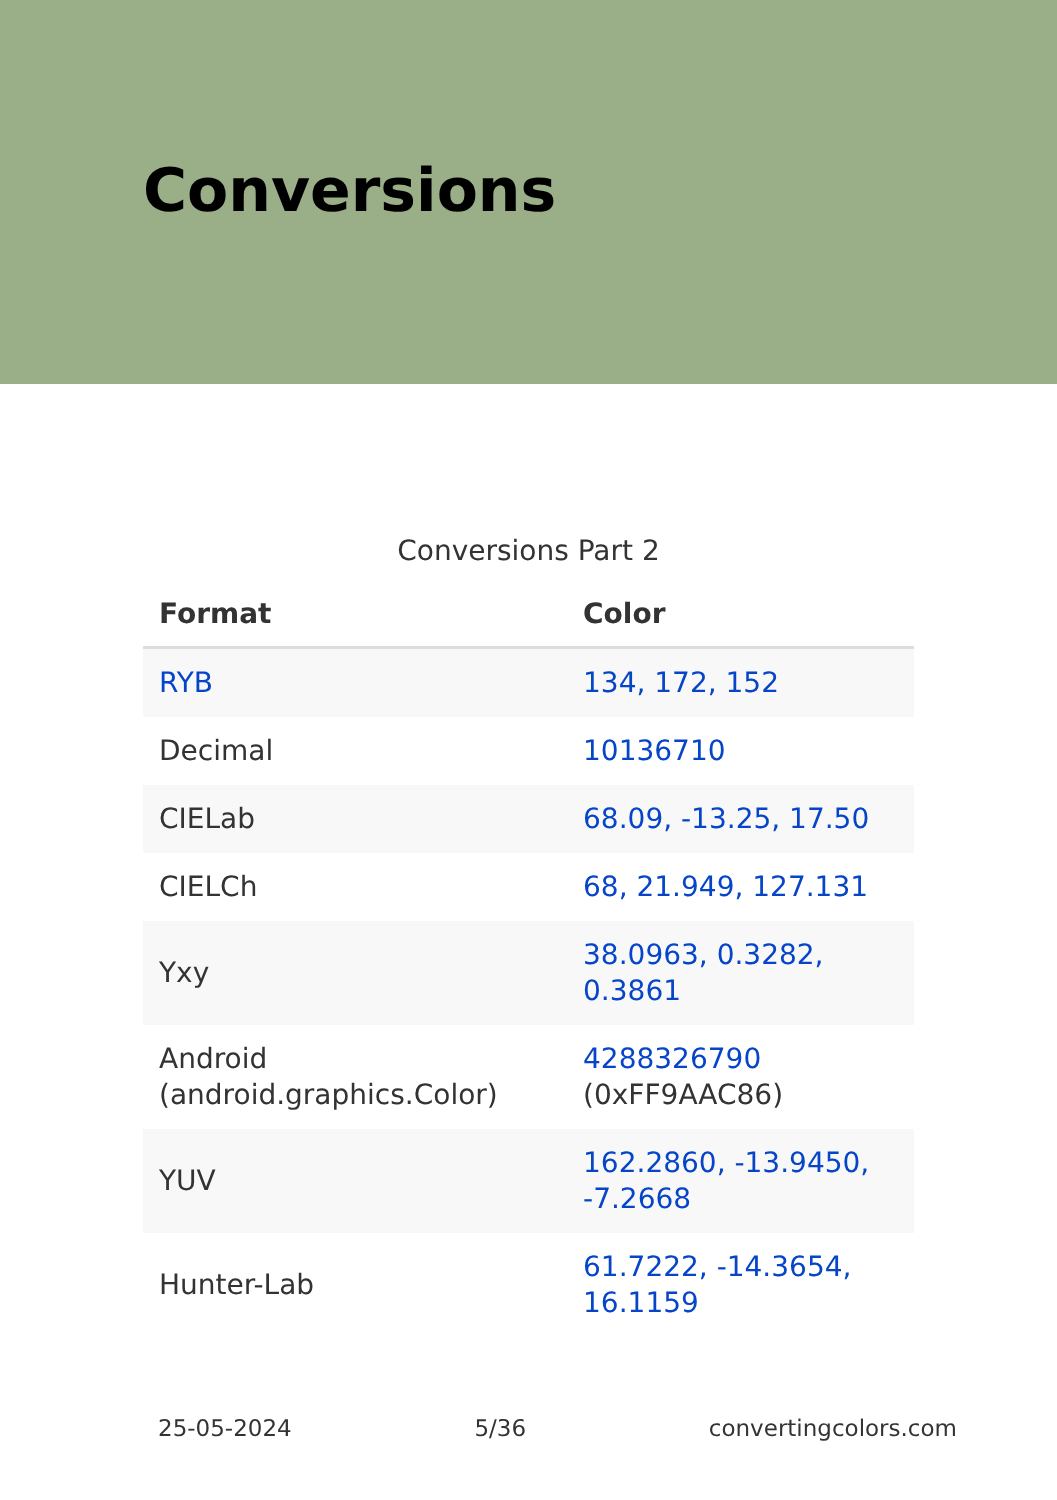Conversions
Conversions Part 2
| Format | Color |
| --- | --- |
| RYB | 134, 172, 152 |
| Decimal | 10136710 |
| CIELab | 68.09, -13.25, 17.50 |
| CIELCh | 68, 21.949, 127.131 |
| Yxy | 38.0963, 0.3282, 0.3861 |
| Android (android.graphics.Color) | 4288326790 (0xFF9AAC86) |
| YUV | 162.2860, -13.9450, -7.2668 |
| Hunter-Lab | 61.7222, -14.3654, 16.1159 |
25-05-2024 5/36 convertingcolors.com